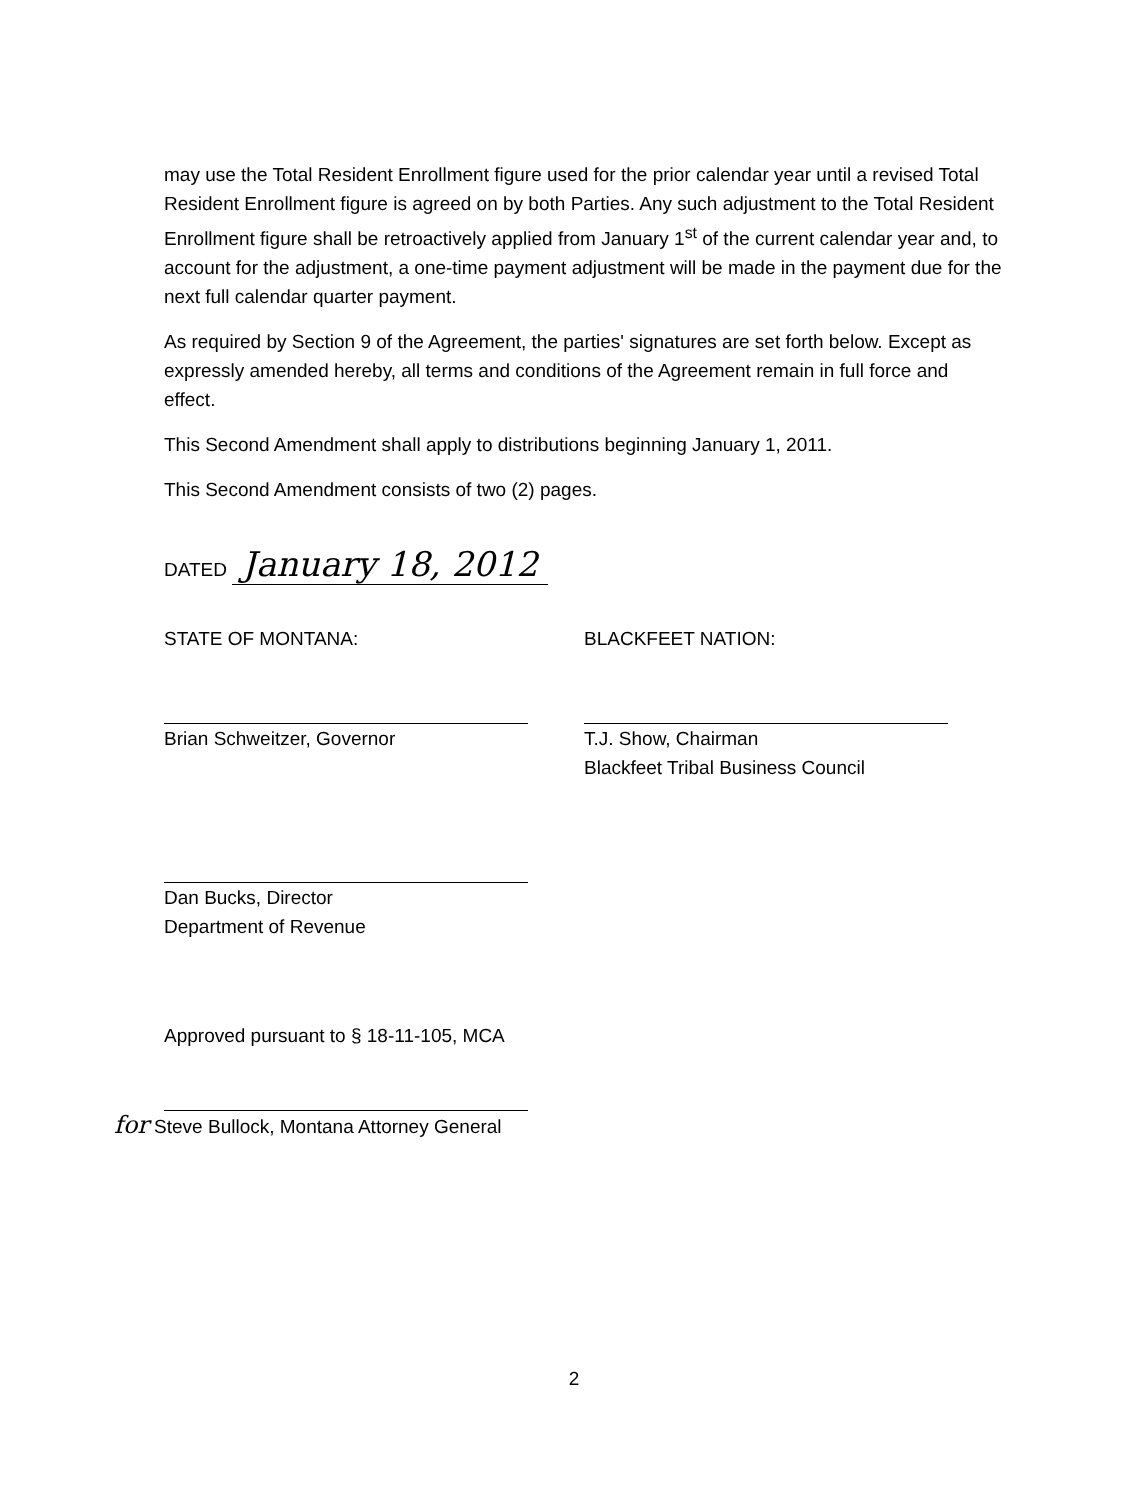may use the Total Resident Enrollment figure used for the prior calendar year until a revised Total Resident Enrollment figure is agreed on by both Parties. Any such adjustment to the Total Resident Enrollment figure shall be retroactively applied from January 1<sup>st</sup> of the current calendar year and, to account for the adjustment, a one-time payment adjustment will be made in the payment due for the next full calendar quarter payment.
As required by Section 9 of the Agreement, the parties' signatures are set forth below. Except as expressly amended hereby, all terms and conditions of the Agreement remain in full force and effect.
This Second Amendment shall apply to distributions beginning January 1, 2011.
This Second Amendment consists of two (2) pages.
DATED January 18, 2012
STATE OF MONTANA:
Brian Schweitzer, Governor
BLACKFEET NATION:
T.J. Show, Chairman
Blackfeet Tribal Business Council
Dan Bucks, Director
Department of Revenue
Approved pursuant to § 18-11-105, MCA
for Steve Bullock, Montana Attorney General
2